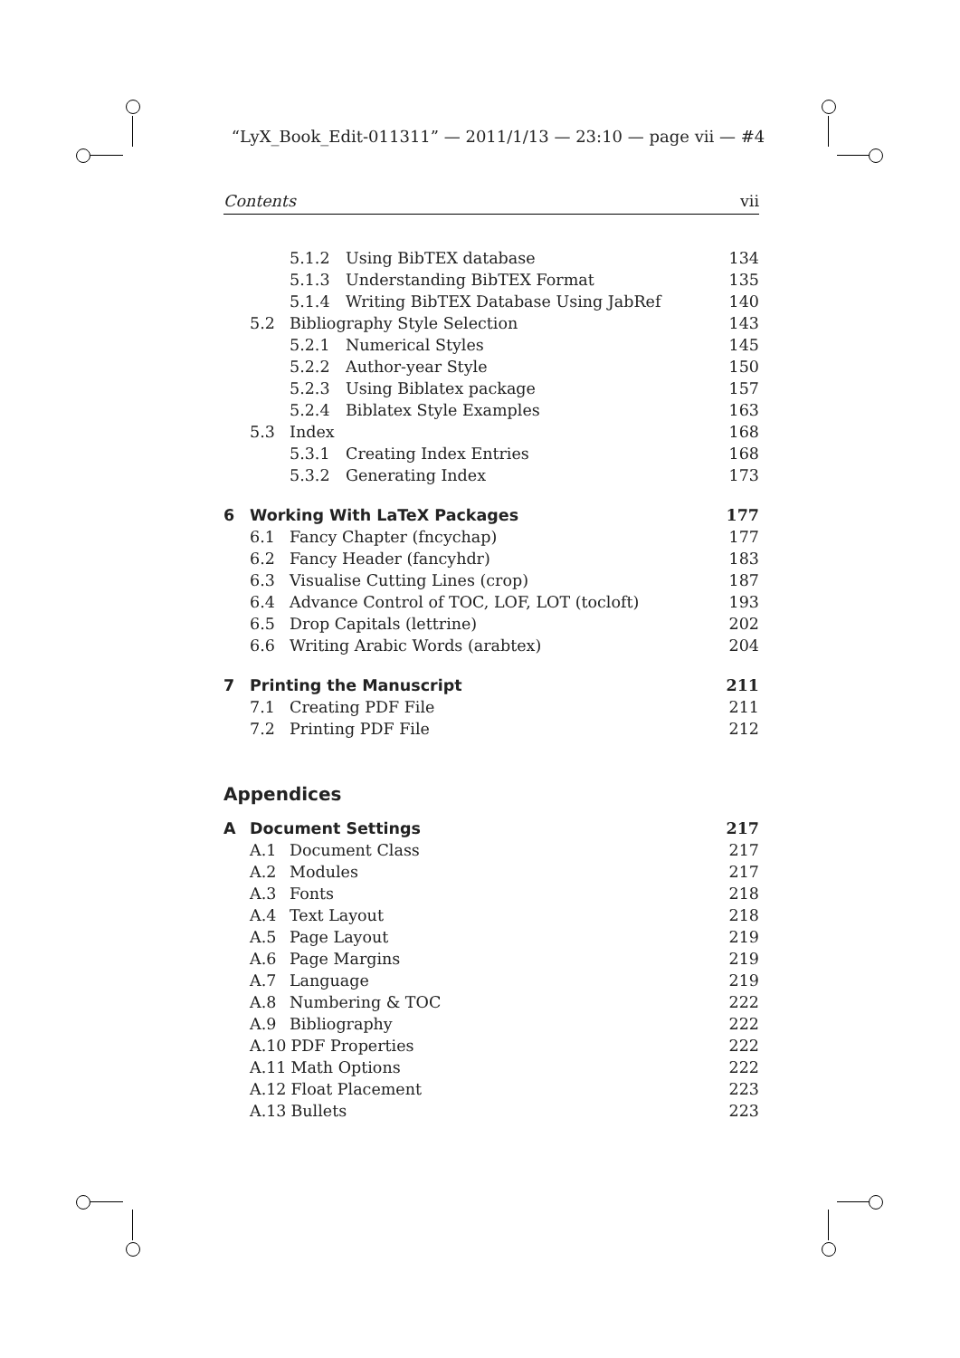“LyX_Book_Edit-011311” — 2011/1/13 — 23:10 — page vii — #4
Contents vii
5.1.2 Using BibTEX database 134
5.1.3 Understanding BibTEX Format 135
5.1.4 Writing BibTEX Database Using JabRef 140
5.2 Bibliography Style Selection 143
5.2.1 Numerical Styles 145
5.2.2 Author-year Style 150
5.2.3 Using Biblatex package 157
5.2.4 Biblatex Style Examples 163
5.3 Index 168
5.3.1 Creating Index Entries 168
5.3.2 Generating Index 173
6 Working With LaTeX Packages 177
6.1 Fancy Chapter (fncychap) 177
6.2 Fancy Header (fancyhdr) 183
6.3 Visualise Cutting Lines (crop) 187
6.4 Advance Control of TOC, LOF, LOT (tocloft) 193
6.5 Drop Capitals (lettrine) 202
6.6 Writing Arabic Words (arabtex) 204
7 Printing the Manuscript 211
7.1 Creating PDF File 211
7.2 Printing PDF File 212
Appendices
A Document Settings 217
A.1 Document Class 217
A.2 Modules 217
A.3 Fonts 218
A.4 Text Layout 218
A.5 Page Layout 219
A.6 Page Margins 219
A.7 Language 219
A.8 Numbering & TOC 222
A.9 Bibliography 222
A.10 PDF Properties 222
A.11 Math Options 222
A.12 Float Placement 223
A.13 Bullets 223